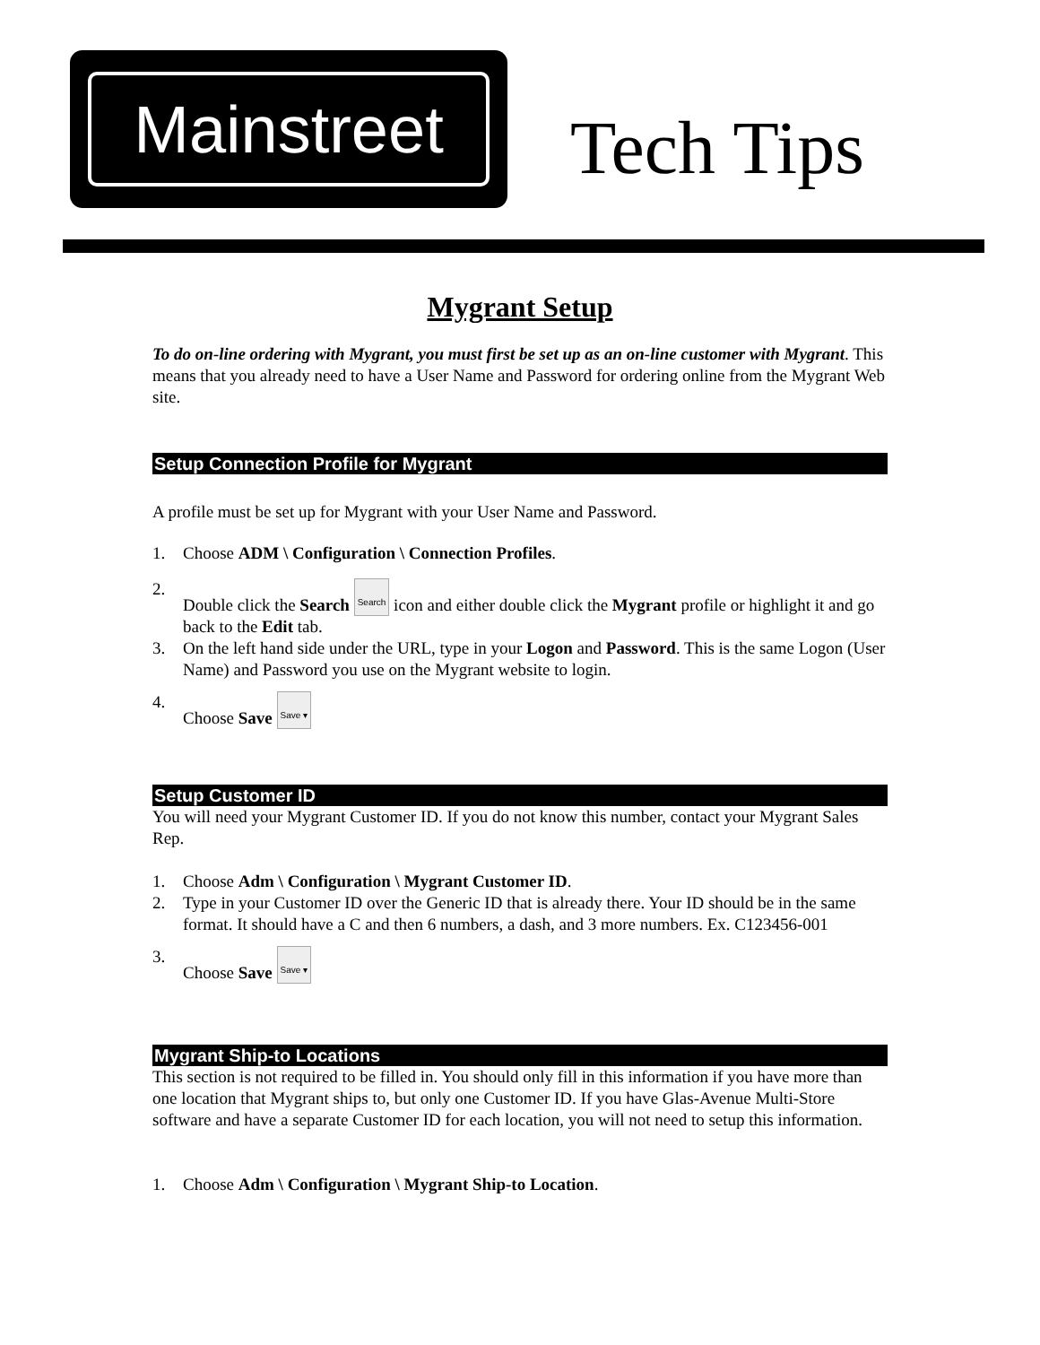Mainstreet
Tech Tips
Mygrant Setup
To do on-line ordering with Mygrant, you must first be set up as an on-line customer with Mygrant. This means that you already need to have a User Name and Password for ordering online from the Mygrant Web site.
Setup Connection Profile for Mygrant
A profile must be set up for Mygrant with your User Name and Password.
1. Choose ADM \ Configuration \ Connection Profiles.
2. Double click the Search Search icon and either double click the Mygrant profile or highlight it and go back to the Edit tab.
3. On the left hand side under the URL, type in your Logon and Password. This is the same Logon (User Name) and Password you use on the Mygrant website to login.
4. Choose Save Save ▾
Setup Customer ID
You will need your Mygrant Customer ID. If you do not know this number, contact your Mygrant Sales Rep.
1. Choose Adm \ Configuration \ Mygrant Customer ID.
2. Type in your Customer ID over the Generic ID that is already there. Your ID should be in the same format. It should have a C and then 6 numbers, a dash, and 3 more numbers. Ex. C123456-001
3. Choose Save Save ▾
Mygrant Ship-to Locations
This section is not required to be filled in. You should only fill in this information if you have more than one location that Mygrant ships to, but only one Customer ID. If you have Glas-Avenue Multi-Store software and have a separate Customer ID for each location, you will not need to setup this information.
1. Choose Adm \ Configuration \ Mygrant Ship-to Location.